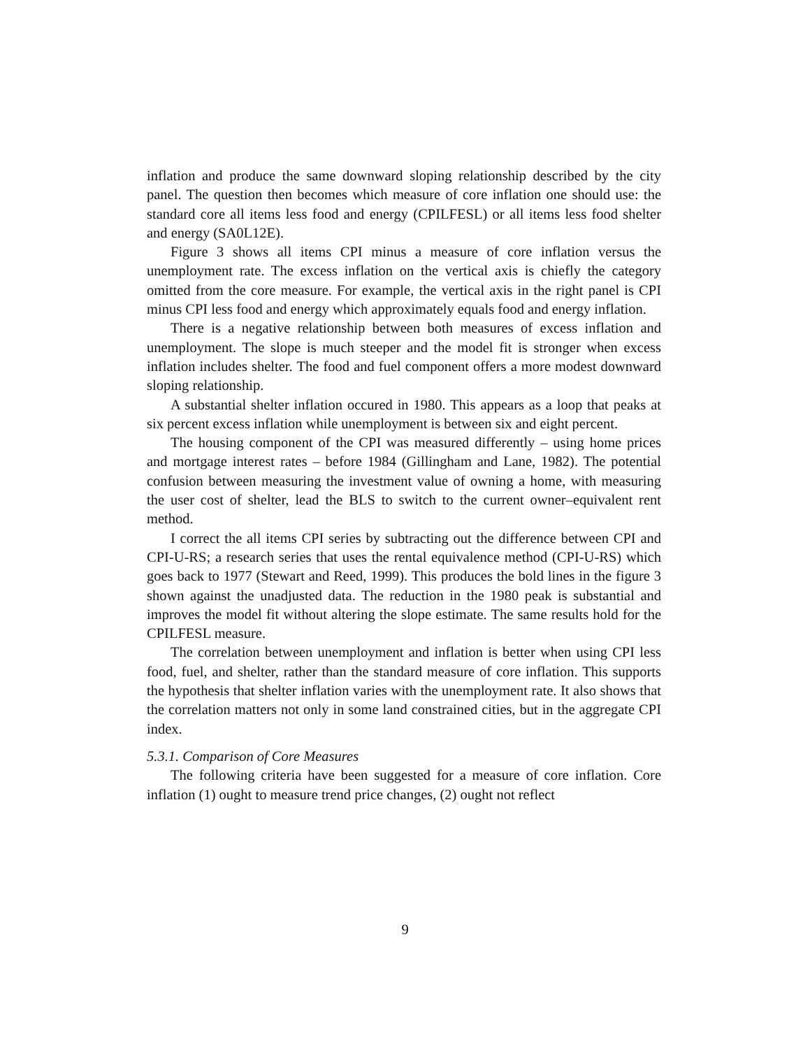inflation and produce the same downward sloping relationship described by the city panel. The question then becomes which measure of core inflation one should use: the standard core all items less food and energy (CPILFESL) or all items less food shelter and energy (SA0L12E).
Figure 3 shows all items CPI minus a measure of core inflation versus the unemployment rate. The excess inflation on the vertical axis is chiefly the category omitted from the core measure. For example, the vertical axis in the right panel is CPI minus CPI less food and energy which approximately equals food and energy inflation.
There is a negative relationship between both measures of excess inflation and unemployment. The slope is much steeper and the model fit is stronger when excess inflation includes shelter. The food and fuel component offers a more modest downward sloping relationship.
A substantial shelter inflation occured in 1980. This appears as a loop that peaks at six percent excess inflation while unemployment is between six and eight percent.
The housing component of the CPI was measured differently – using home prices and mortgage interest rates – before 1984 (Gillingham and Lane, 1982). The potential confusion between measuring the investment value of owning a home, with measuring the user cost of shelter, lead the BLS to switch to the current owner–equivalent rent method.
I correct the all items CPI series by subtracting out the difference between CPI and CPI-U-RS; a research series that uses the rental equivalence method (CPI-U-RS) which goes back to 1977 (Stewart and Reed, 1999). This produces the bold lines in the figure 3 shown against the unadjusted data. The reduction in the 1980 peak is substantial and improves the model fit without altering the slope estimate. The same results hold for the CPILFESL measure.
The correlation between unemployment and inflation is better when using CPI less food, fuel, and shelter, rather than the standard measure of core inflation. This supports the hypothesis that shelter inflation varies with the unemployment rate. It also shows that the correlation matters not only in some land constrained cities, but in the aggregate CPI index.
5.3.1. Comparison of Core Measures
The following criteria have been suggested for a measure of core inflation. Core inflation (1) ought to measure trend price changes, (2) ought not reflect
9